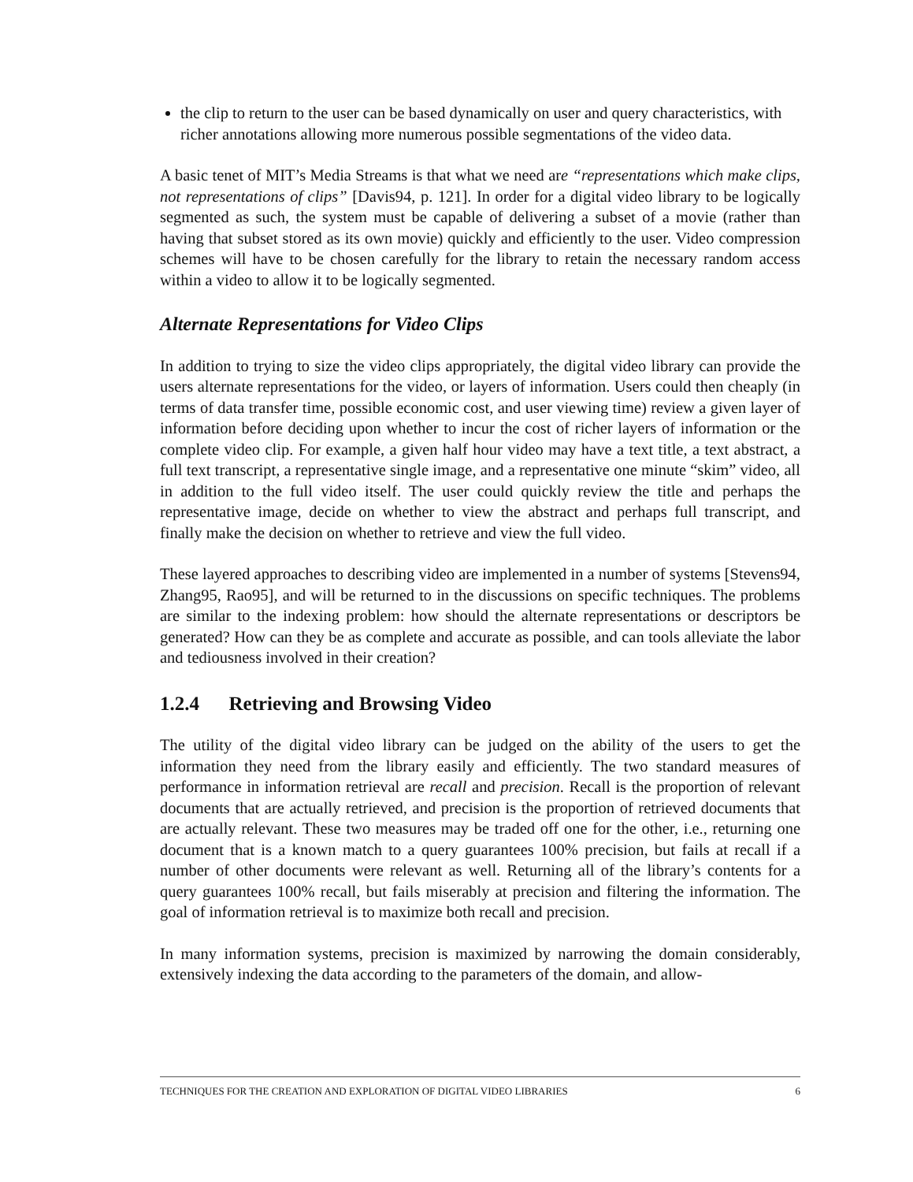the clip to return to the user can be based dynamically on user and query characteristics, with richer annotations allowing more numerous possible segmentations of the video data.
A basic tenet of MIT’s Media Streams is that what we need are “representations which make clips, not representations of clips” [Davis94, p. 121]. In order for a digital video library to be logically segmented as such, the system must be capable of delivering a subset of a movie (rather than having that subset stored as its own movie) quickly and efficiently to the user. Video compression schemes will have to be chosen carefully for the library to retain the necessary random access within a video to allow it to be logically segmented.
Alternate Representations for Video Clips
In addition to trying to size the video clips appropriately, the digital video library can provide the users alternate representations for the video, or layers of information. Users could then cheaply (in terms of data transfer time, possible economic cost, and user viewing time) review a given layer of information before deciding upon whether to incur the cost of richer layers of information or the complete video clip. For example, a given half hour video may have a text title, a text abstract, a full text transcript, a representative single image, and a representative one minute “skim” video, all in addition to the full video itself. The user could quickly review the title and perhaps the representative image, decide on whether to view the abstract and perhaps full transcript, and finally make the decision on whether to retrieve and view the full video.
These layered approaches to describing video are implemented in a number of systems [Stevens94, Zhang95, Rao95], and will be returned to in the discussions on specific techniques. The problems are similar to the indexing problem: how should the alternate representations or descriptors be generated? How can they be as complete and accurate as possible, and can tools alleviate the labor and tediousness involved in their creation?
1.2.4 Retrieving and Browsing Video
The utility of the digital video library can be judged on the ability of the users to get the information they need from the library easily and efficiently. The two standard measures of performance in information retrieval are recall and precision. Recall is the proportion of relevant documents that are actually retrieved, and precision is the proportion of retrieved documents that are actually relevant. These two measures may be traded off one for the other, i.e., returning one document that is a known match to a query guarantees 100% precision, but fails at recall if a number of other documents were relevant as well. Returning all of the library’s contents for a query guarantees 100% recall, but fails miserably at precision and filtering the information. The goal of information retrieval is to maximize both recall and precision.
In many information systems, precision is maximized by narrowing the domain considerably, extensively indexing the data according to the parameters of the domain, and allow-
TECHNIQUES FOR THE CREATION AND EXPLORATION OF DIGITAL VIDEO LIBRARIES 6